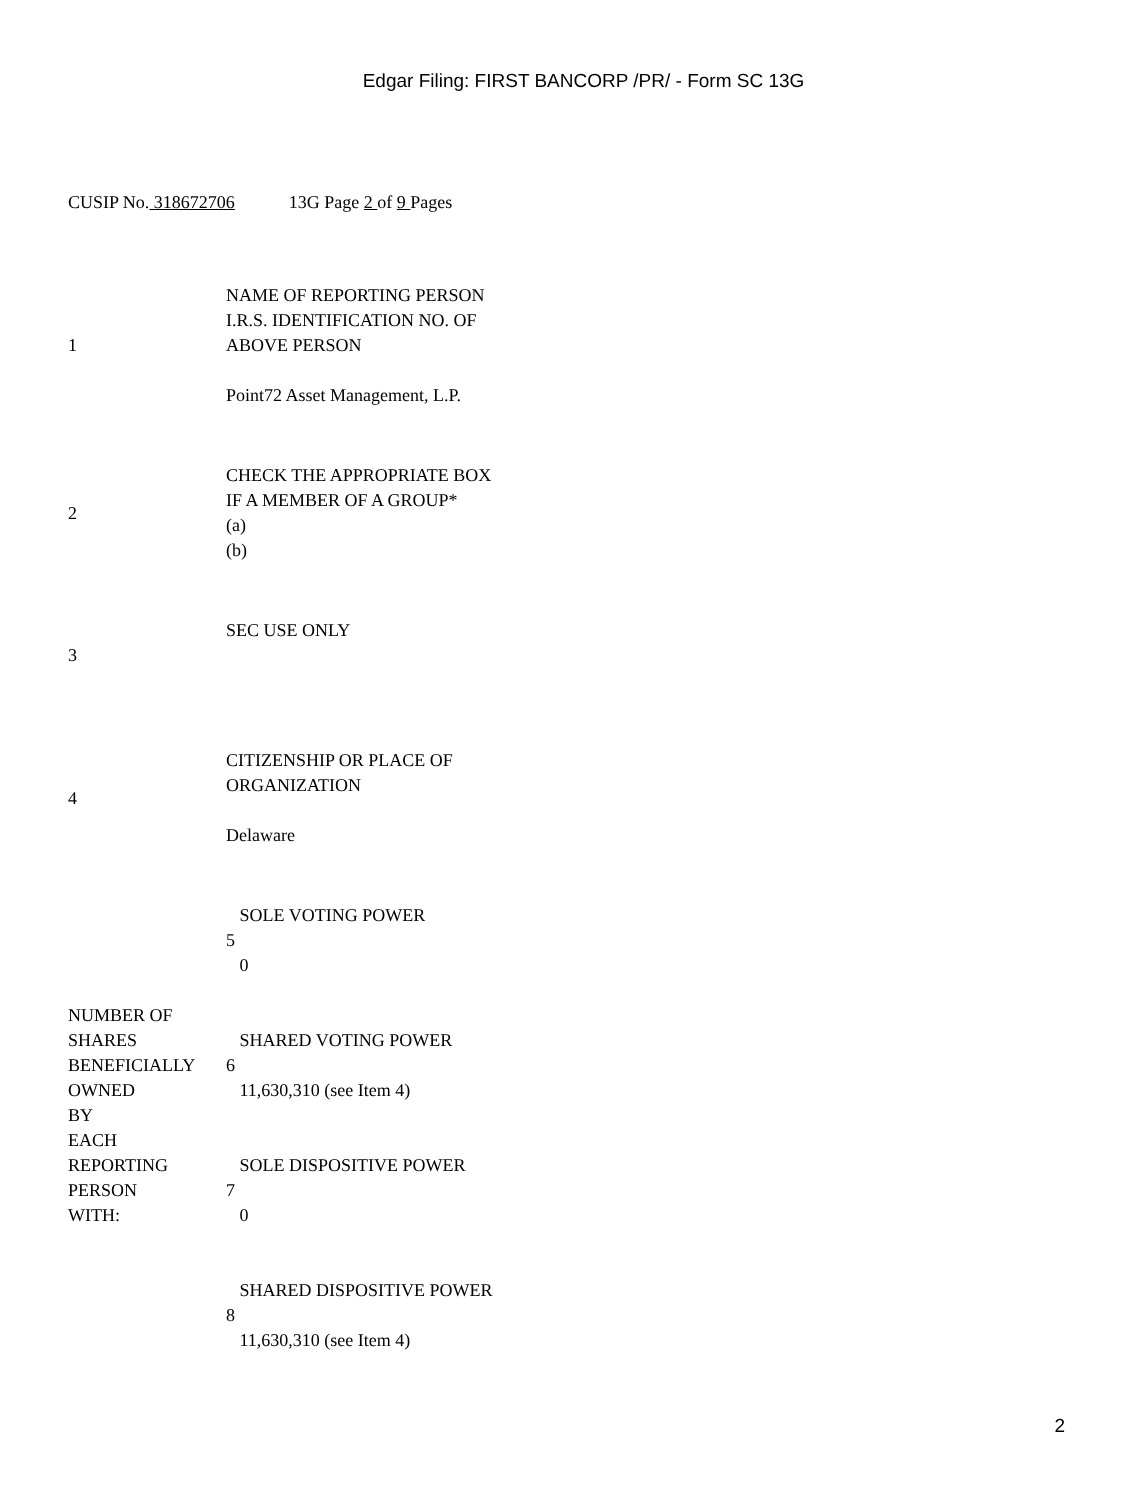Edgar Filing: FIRST BANCORP /PR/ - Form SC 13G
CUSIP No. 318672706 13G Page 2 of 9 Pages
| 1 | NAME OF REPORTING PERSON I.R.S. IDENTIFICATION NO. OF ABOVE PERSON Point72 Asset Management, L.P. |
| 2 | CHECK THE APPROPRIATE BOX IF A MEMBER OF A GROUP* (a) (b) |
| 3 | SEC USE ONLY |
| 4 | CITIZENSHIP OR PLACE OF ORGANIZATION Delaware |
| | SOLE VOTING POWER 5 0 |
| NUMBER OF SHARES BENEFICIALLY OWNED BY EACH REPORTING PERSON WITH: | SHARED VOTING POWER 6 11,630,310 (see Item 4) |
| | SOLE DISPOSITIVE POWER 7 0 |
| | SHARED DISPOSITIVE POWER 8 11,630,310 (see Item 4) |
2